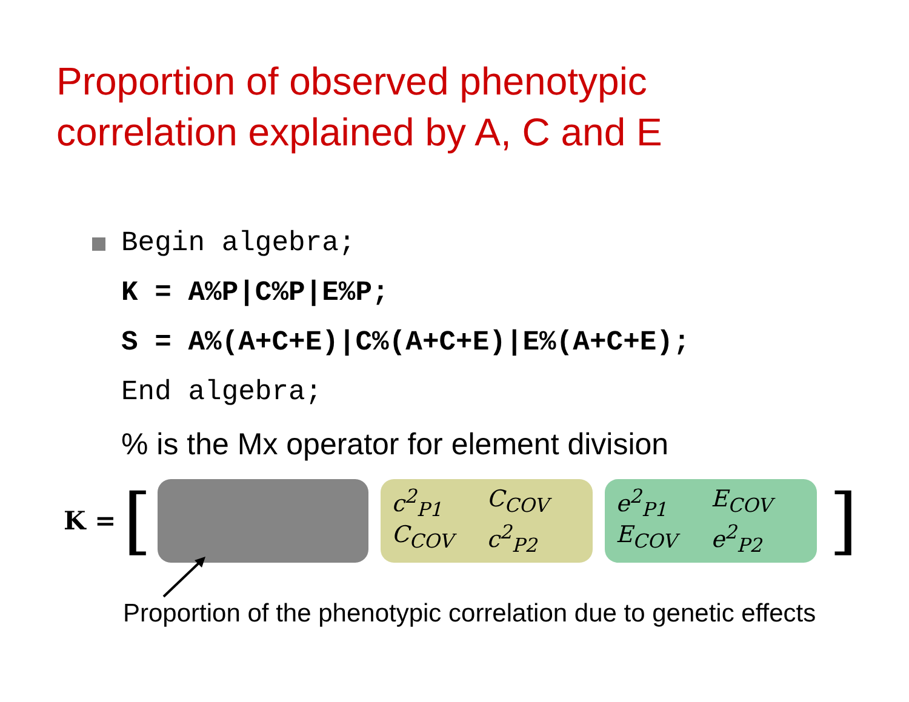Proportion of observed phenotypic
correlation explained by A, C and E
Begin algebra;
K = A%P|C%P|E%P;
S = A%(A+C+E)|C%(A+C+E)|E%(A+C+E);
End algebra;
% is the Mx operator for element division
K = [
c<sup>2</sup><sub>P1</sub> C<sub>COV</sub> C<sub>COV</sub> c<sup>2</sup><sub>P2</sub>
e<sup>2</sup><sub>P1</sub> E<sub>COV</sub> E<sub>COV</sub> e<sup>2</sup><sub>P2</sub>
]
Proportion of the phenotypic correlation due to genetic effects